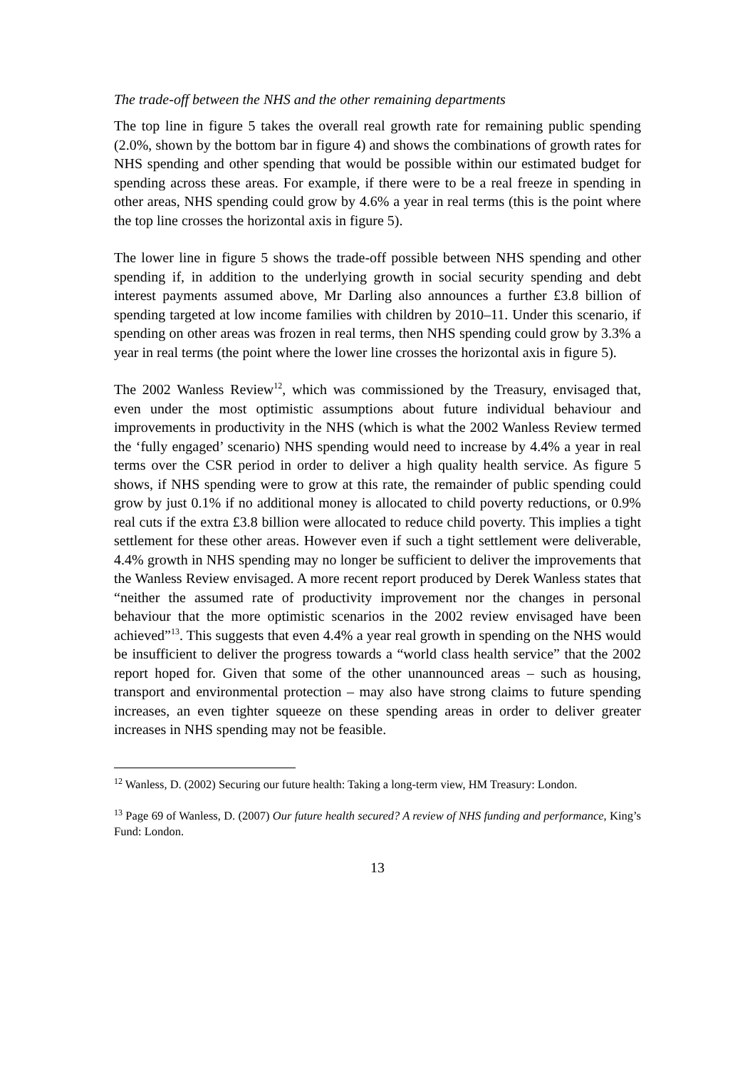The trade-off between the NHS and the other remaining departments
The top line in figure 5 takes the overall real growth rate for remaining public spending (2.0%, shown by the bottom bar in figure 4) and shows the combinations of growth rates for NHS spending and other spending that would be possible within our estimated budget for spending across these areas. For example, if there were to be a real freeze in spending in other areas, NHS spending could grow by 4.6% a year in real terms (this is the point where the top line crosses the horizontal axis in figure 5).
The lower line in figure 5 shows the trade-off possible between NHS spending and other spending if, in addition to the underlying growth in social security spending and debt interest payments assumed above, Mr Darling also announces a further £3.8 billion of spending targeted at low income families with children by 2010–11. Under this scenario, if spending on other areas was frozen in real terms, then NHS spending could grow by 3.3% a year in real terms (the point where the lower line crosses the horizontal axis in figure 5).
The 2002 Wanless Review<sup>12</sup>, which was commissioned by the Treasury, envisaged that, even under the most optimistic assumptions about future individual behaviour and improvements in productivity in the NHS (which is what the 2002 Wanless Review termed the ‘fully engaged’ scenario) NHS spending would need to increase by 4.4% a year in real terms over the CSR period in order to deliver a high quality health service. As figure 5 shows, if NHS spending were to grow at this rate, the remainder of public spending could grow by just 0.1% if no additional money is allocated to child poverty reductions, or 0.9% real cuts if the extra £3.8 billion were allocated to reduce child poverty. This implies a tight settlement for these other areas. However even if such a tight settlement were deliverable, 4.4% growth in NHS spending may no longer be sufficient to deliver the improvements that the Wanless Review envisaged. A more recent report produced by Derek Wanless states that “neither the assumed rate of productivity improvement nor the changes in personal behaviour that the more optimistic scenarios in the 2002 review envisaged have been achieved”<sup>13</sup>. This suggests that even 4.4% a year real growth in spending on the NHS would be insufficient to deliver the progress towards a “world class health service” that the 2002 report hoped for. Given that some of the other unannounced areas – such as housing, transport and environmental protection – may also have strong claims to future spending increases, an even tighter squeeze on these spending areas in order to deliver greater increases in NHS spending may not be feasible.
<sup>12</sup> Wanless, D. (2002) Securing our future health: Taking a long-term view, HM Treasury: London.
<sup>13</sup> Page 69 of Wanless, D. (2007) Our future health secured? A review of NHS funding and performance, King’s Fund: London.
13